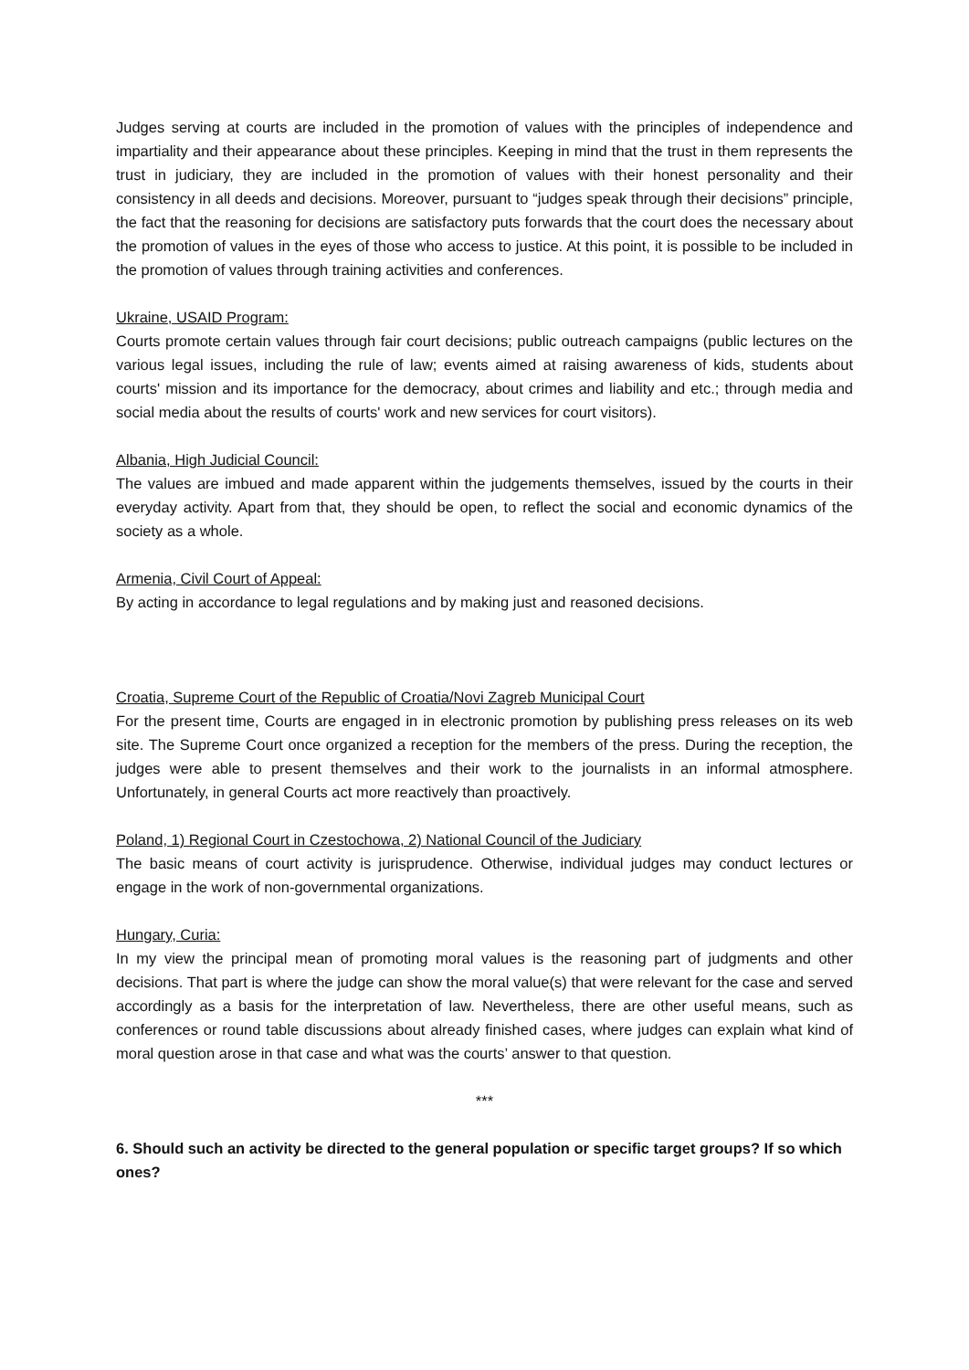Judges serving at courts are included in the promotion of values with the principles of independence and impartiality and their appearance about these principles. Keeping in mind that the trust in them represents the trust in judiciary, they are included in the promotion of values with their honest personality and their consistency in all deeds and decisions. Moreover, pursuant to “judges speak through their decisions” principle, the fact that the reasoning for decisions are satisfactory puts forwards that the court does the necessary about the promotion of values in the eyes of those who access to justice. At this point, it is possible to be included in the promotion of values through training activities and conferences.
Ukraine, USAID Program:
Courts promote certain values through fair court decisions; public outreach campaigns (public lectures on the various legal issues, including the rule of law; events aimed at raising awareness of kids, students about courts' mission and its importance for the democracy, about crimes and liability and etc.; through media and social media about the results of courts' work and new services for court visitors).
Albania, High Judicial Council:
The values are imbued and made apparent within the judgements themselves, issued by the courts in their everyday activity. Apart from that, they should be open, to reflect the social and economic dynamics of the society as a whole.
Armenia, Civil Court of Appeal:
By acting in accordance to legal regulations and by making just and reasoned decisions.
Croatia, Supreme Court of the Republic of Croatia/Novi Zagreb Municipal Court
For the present time, Courts are engaged in in electronic promotion by publishing press releases on its web site. The Supreme Court once organized a reception for the members of the press. During the reception, the judges were able to present themselves and their work to the journalists in an informal atmosphere. Unfortunately, in general Courts act more reactively than proactively.
Poland, 1) Regional Court in Czestochowa, 2) National Council of the Judiciary
The basic means of court activity is jurisprudence. Otherwise, individual judges may conduct lectures or engage in the work of non-governmental organizations.
Hungary, Curia:
In my view the principal mean of promoting moral values is the reasoning part of judgments and other decisions. That part is where the judge can show the moral value(s) that were relevant for the case and served accordingly as a basis for the interpretation of law. Nevertheless, there are other useful means, such as conferences or round table discussions about already finished cases, where judges can explain what kind of moral question arose in that case and what was the courts’ answer to that question.
***
6. Should such an activity be directed to the general population or specific target groups? If so which ones?